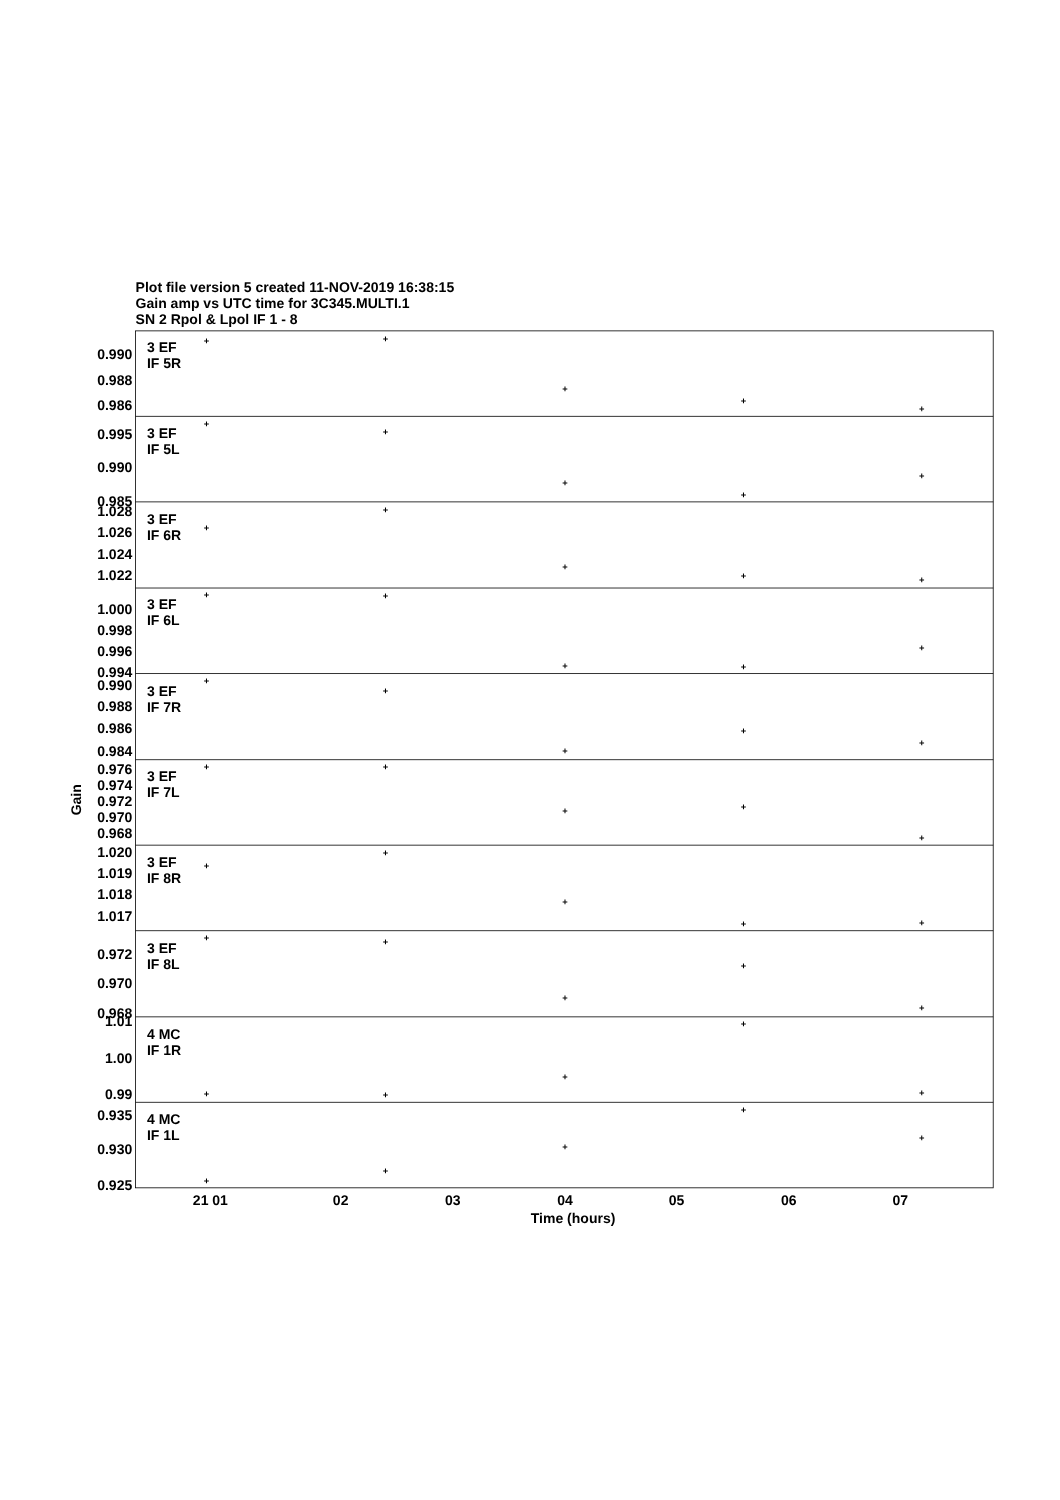Plot file version 5 created 11-NOV-2019 16:38:15
Gain amp vs UTC time for 3C345.MULTI.1
SN 2 Rpol & Lpol IF 1 - 8
3 EF
IF 5R
0.990
0.988
0.986
3 EF
IF 5L
0.995
0.990
0.985
3 EF
IF 6R
1.028
1.026
1.024
1.022
3 EF
IF 6L
1.000
0.998
0.996
0.994
3 EF
IF 7R
0.990
0.988
0.986
0.984
3 EF
IF 7L
0.976
0.974
0.972
0.970
0.968
3 EF
IF 8R
1.020
1.019
1.018
1.017
3 EF
IF 8L
0.972
0.970
0.968
4 MC
IF 1R
1.01
1.00
0.99
4 MC
IF 1L
0.935
0.930
0.925
+
+
+
+
+
+
+
+
+
+
+
+
+
+
+
+
+
+
+
+
+
+
+
+
+
+
+
+
+
+
+
+
+
+
+
+
+
+
+
+
+
+
+
+
+
+
+
+
+
+
21 01
02
03
04
05
06
07
Time (hours)
Gain